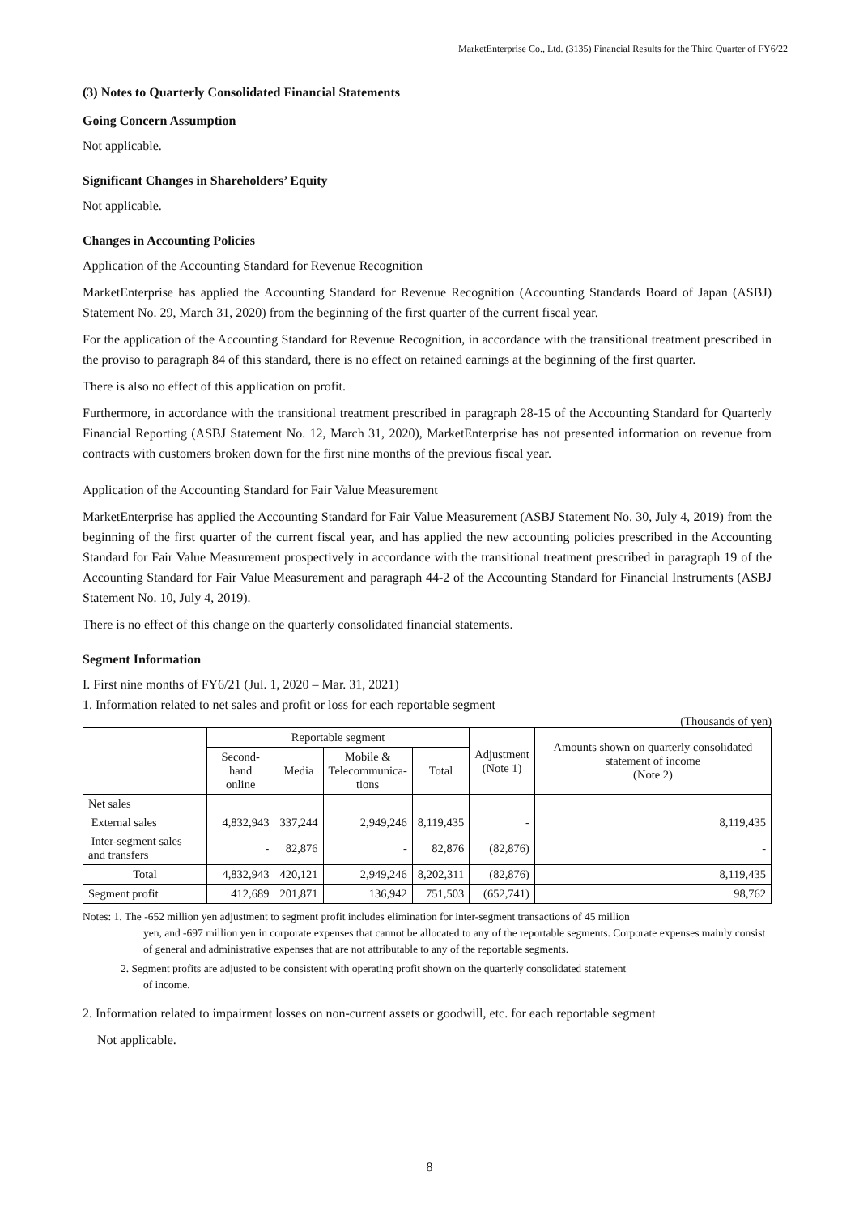MarketEnterprise Co., Ltd. (3135) Financial Results for the Third Quarter of FY6/22
(3) Notes to Quarterly Consolidated Financial Statements
Going Concern Assumption
Not applicable.
Significant Changes in Shareholders’ Equity
Not applicable.
Changes in Accounting Policies
Application of the Accounting Standard for Revenue Recognition
MarketEnterprise has applied the Accounting Standard for Revenue Recognition (Accounting Standards Board of Japan (ASBJ) Statement No. 29, March 31, 2020) from the beginning of the first quarter of the current fiscal year.
For the application of the Accounting Standard for Revenue Recognition, in accordance with the transitional treatment prescribed in the proviso to paragraph 84 of this standard, there is no effect on retained earnings at the beginning of the first quarter.
There is also no effect of this application on profit.
Furthermore, in accordance with the transitional treatment prescribed in paragraph 28-15 of the Accounting Standard for Quarterly Financial Reporting (ASBJ Statement No. 12, March 31, 2020), MarketEnterprise has not presented information on revenue from contracts with customers broken down for the first nine months of the previous fiscal year.
Application of the Accounting Standard for Fair Value Measurement
MarketEnterprise has applied the Accounting Standard for Fair Value Measurement (ASBJ Statement No. 30, July 4, 2019) from the beginning of the first quarter of the current fiscal year, and has applied the new accounting policies prescribed in the Accounting Standard for Fair Value Measurement prospectively in accordance with the transitional treatment prescribed in paragraph 19 of the Accounting Standard for Fair Value Measurement and paragraph 44-2 of the Accounting Standard for Financial Instruments (ASBJ Statement No. 10, July 4, 2019).
There is no effect of this change on the quarterly consolidated financial statements.
Segment Information
I. First nine months of FY6/21 (Jul. 1, 2020 – Mar. 31, 2021)
1. Information related to net sales and profit or loss for each reportable segment
(Thousands of yen)
| | Reportable segment | | | | Adjustment (Note 1) | Amounts shown on quarterly consolidated statement of income (Note 2) |
| --- | --- | --- | --- | --- | --- | --- |
| | Second-hand online | Media | Mobile & Telecommunica- tions | Total | | |
| Net sales | | | | | | |
| External sales | 4,832,943 | 337,244 | 2,949,246 | 8,119,435 | - | 8,119,435 |
| Inter-segment sales and transfers | - | 82,876 | - | 82,876 | (82,876) | - |
| Total | 4,832,943 | 420,121 | 2,949,246 | 8,202,311 | (82,876) | 8,119,435 |
| Segment profit | 412,689 | 201,871 | 136,942 | 751,503 | (652,741) | 98,762 |
Notes: 1. The -652 million yen adjustment to segment profit includes elimination for inter-segment transactions of 45 million
yen, and -697 million yen in corporate expenses that cannot be allocated to any of the reportable segments. Corporate expenses mainly consist of general and administrative expenses that are not attributable to any of the reportable segments.
2. Segment profits are adjusted to be consistent with operating profit shown on the quarterly consolidated statement
of income.
2. Information related to impairment losses on non-current assets or goodwill, etc. for each reportable segment
Not applicable.
8